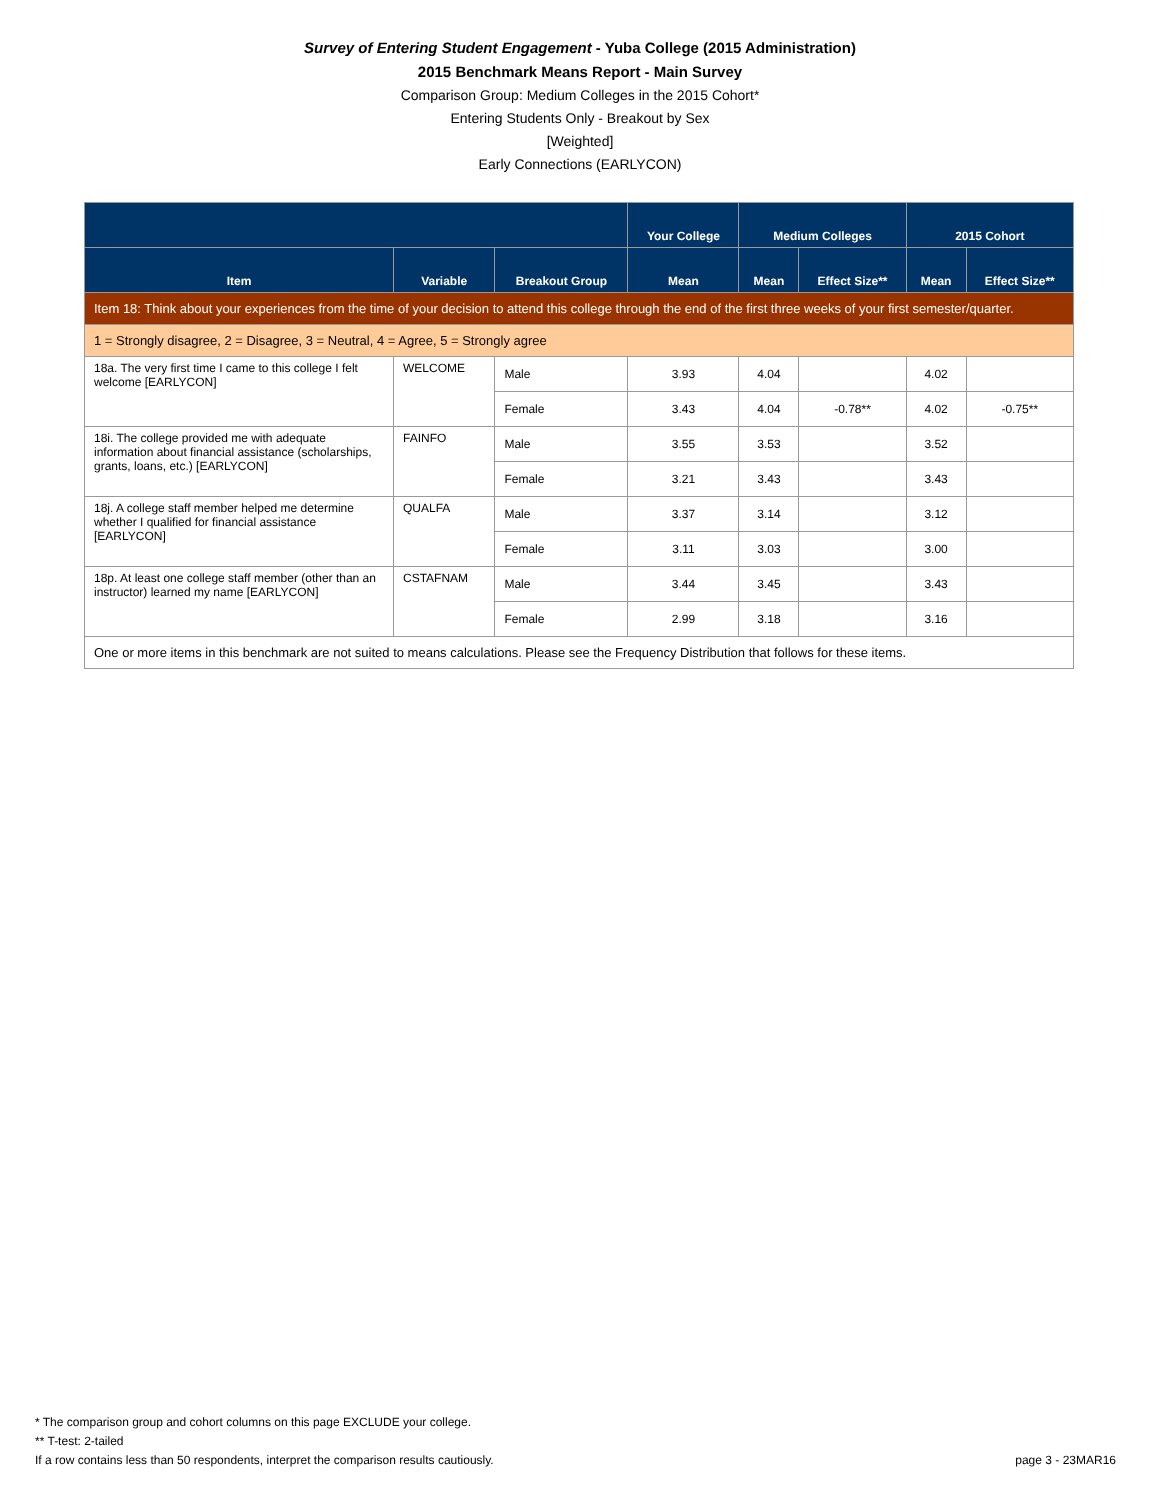Survey of Entering Student Engagement - Yuba College (2015 Administration)
2015 Benchmark Means Report - Main Survey
Comparison Group: Medium Colleges in the 2015 Cohort*
Entering Students Only - Breakout by Sex
[Weighted]
Early Connections (EARLYCON)
| | | | Your College | Medium Colleges | | 2015 Cohort | |
| --- | --- | --- | --- | --- | --- | --- | --- |
| Item | Variable | Breakout Group | Mean | Mean | Effect Size** | Mean | Effect Size** |
| Item 18: Think about your experiences from the time of your decision to attend this college through the end of the first three weeks of your first semester/quarter. | | | | | | | |
| 1 = Strongly disagree, 2 = Disagree, 3 = Neutral, 4 = Agree, 5 = Strongly agree | | | | | | | |
| 18a. The very first time I came to this college I felt welcome [EARLYCON] | WELCOME | Male | 3.93 | 4.04 | | 4.02 | |
| | | Female | 3.43 | 4.04 | -0.78** | 4.02 | -0.75** |
| 18i. The college provided me with adequate information about financial assistance (scholarships, grants, loans, etc.) [EARLYCON] | FAINFO | Male | 3.55 | 3.53 | | 3.52 | |
| | | Female | 3.21 | 3.43 | | 3.43 | |
| 18j. A college staff member helped me determine whether I qualified for financial assistance [EARLYCON] | QUALFA | Male | 3.37 | 3.14 | | 3.12 | |
| | | Female | 3.11 | 3.03 | | 3.00 | |
| 18p. At least one college staff member (other than an instructor) learned my name [EARLYCON] | CSTAFNAM | Male | 3.44 | 3.45 | | 3.43 | |
| | | Female | 2.99 | 3.18 | | 3.16 | |
| One or more items in this benchmark are not suited to means calculations. Please see the Frequency Distribution that follows for these items. | | | | | | | |
* The comparison group and cohort columns on this page EXCLUDE your college.
** T-test: 2-tailed
page 3 - 23MAR16 If a row contains less than 50 respondents, interpret the comparison results cautiously.